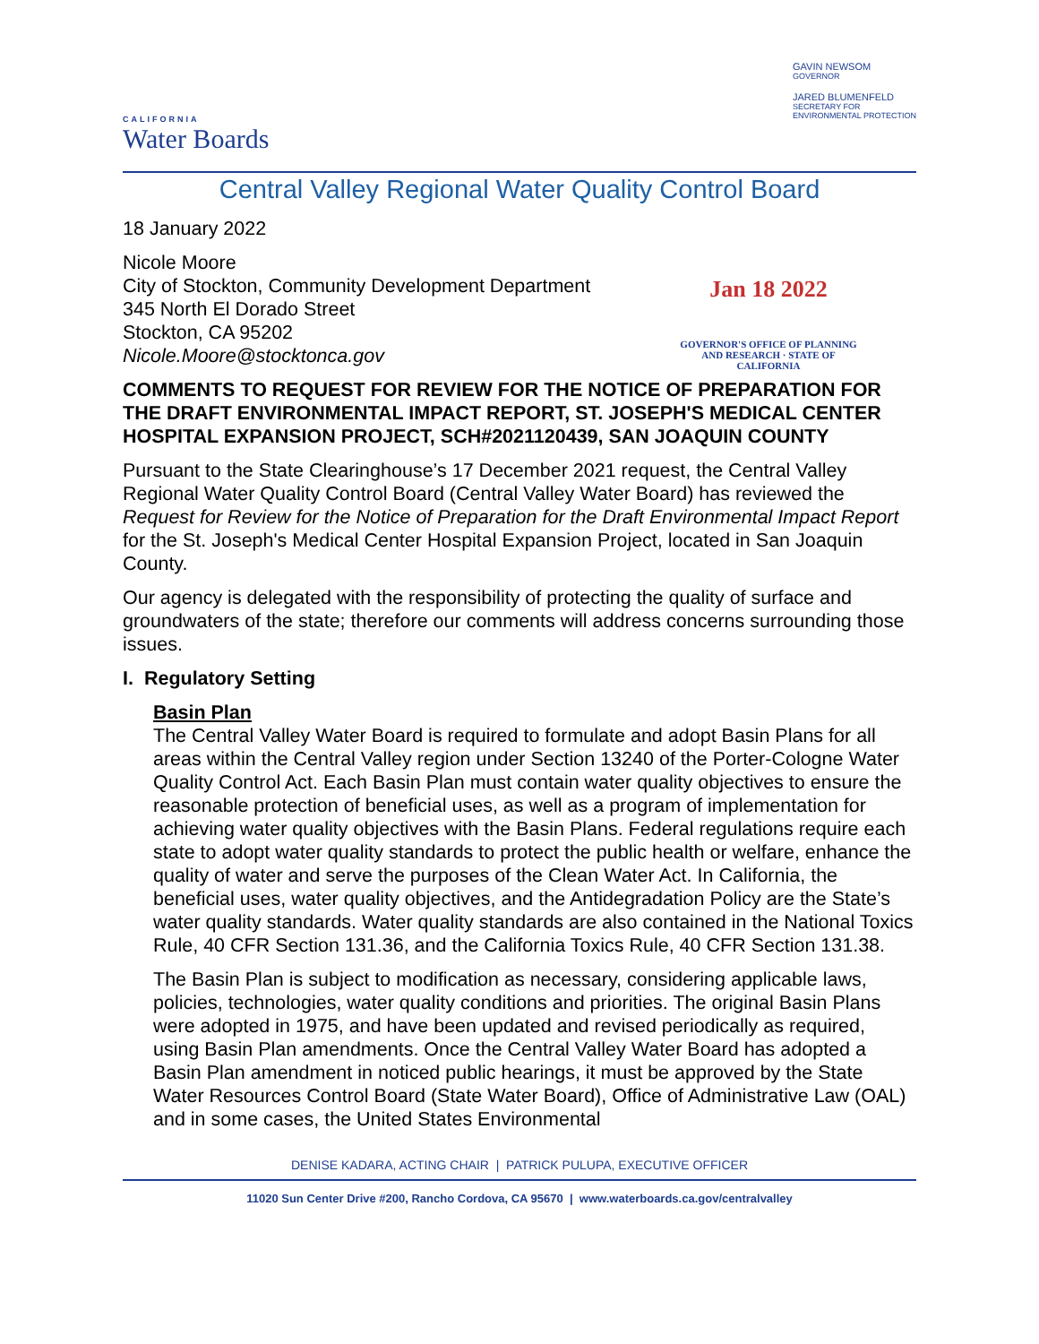CALIFORNIA
Water Boards
GAVIN NEWSOM
GOVERNOR
JARED BLUMENFELD
SECRETARY FOR
ENVIRONMENTAL PROTECTION
Central Valley Regional Water Quality Control Board
Jan 18 2022
GOVERNOR'S OFFICE OF PLANNING AND RESEARCH · STATE OF CALIFORNIA
18 January 2022
Nicole Moore
City of Stockton, Community Development Department
345 North El Dorado Street
Stockton, CA 95202
Nicole.Moore@stocktonca.gov
COMMENTS TO REQUEST FOR REVIEW FOR THE NOTICE OF PREPARATION FOR THE DRAFT ENVIRONMENTAL IMPACT REPORT, ST. JOSEPH'S MEDICAL CENTER HOSPITAL EXPANSION PROJECT, SCH#2021120439, SAN JOAQUIN COUNTY
Pursuant to the State Clearinghouse’s 17 December 2021 request, the Central Valley Regional Water Quality Control Board (Central Valley Water Board) has reviewed the Request for Review for the Notice of Preparation for the Draft Environmental Impact Report for the St. Joseph's Medical Center Hospital Expansion Project, located in San Joaquin County.
Our agency is delegated with the responsibility of protecting the quality of surface and groundwaters of the state; therefore our comments will address concerns surrounding those issues.
I. Regulatory Setting
Basin Plan
The Central Valley Water Board is required to formulate and adopt Basin Plans for all areas within the Central Valley region under Section 13240 of the Porter-Cologne Water Quality Control Act. Each Basin Plan must contain water quality objectives to ensure the reasonable protection of beneficial uses, as well as a program of implementation for achieving water quality objectives with the Basin Plans. Federal regulations require each state to adopt water quality standards to protect the public health or welfare, enhance the quality of water and serve the purposes of the Clean Water Act. In California, the beneficial uses, water quality objectives, and the Antidegradation Policy are the State’s water quality standards. Water quality standards are also contained in the National Toxics Rule, 40 CFR Section 131.36, and the California Toxics Rule, 40 CFR Section 131.38.
The Basin Plan is subject to modification as necessary, considering applicable laws, policies, technologies, water quality conditions and priorities. The original Basin Plans were adopted in 1975, and have been updated and revised periodically as required, using Basin Plan amendments. Once the Central Valley Water Board has adopted a Basin Plan amendment in noticed public hearings, it must be approved by the State Water Resources Control Board (State Water Board), Office of Administrative Law (OAL) and in some cases, the United States Environmental
DENISE KADARA, ACTING CHAIR | PATRICK PULUPA, EXECUTIVE OFFICER
11020 Sun Center Drive #200, Rancho Cordova, CA 95670 | www.waterboards.ca.gov/centralvalley